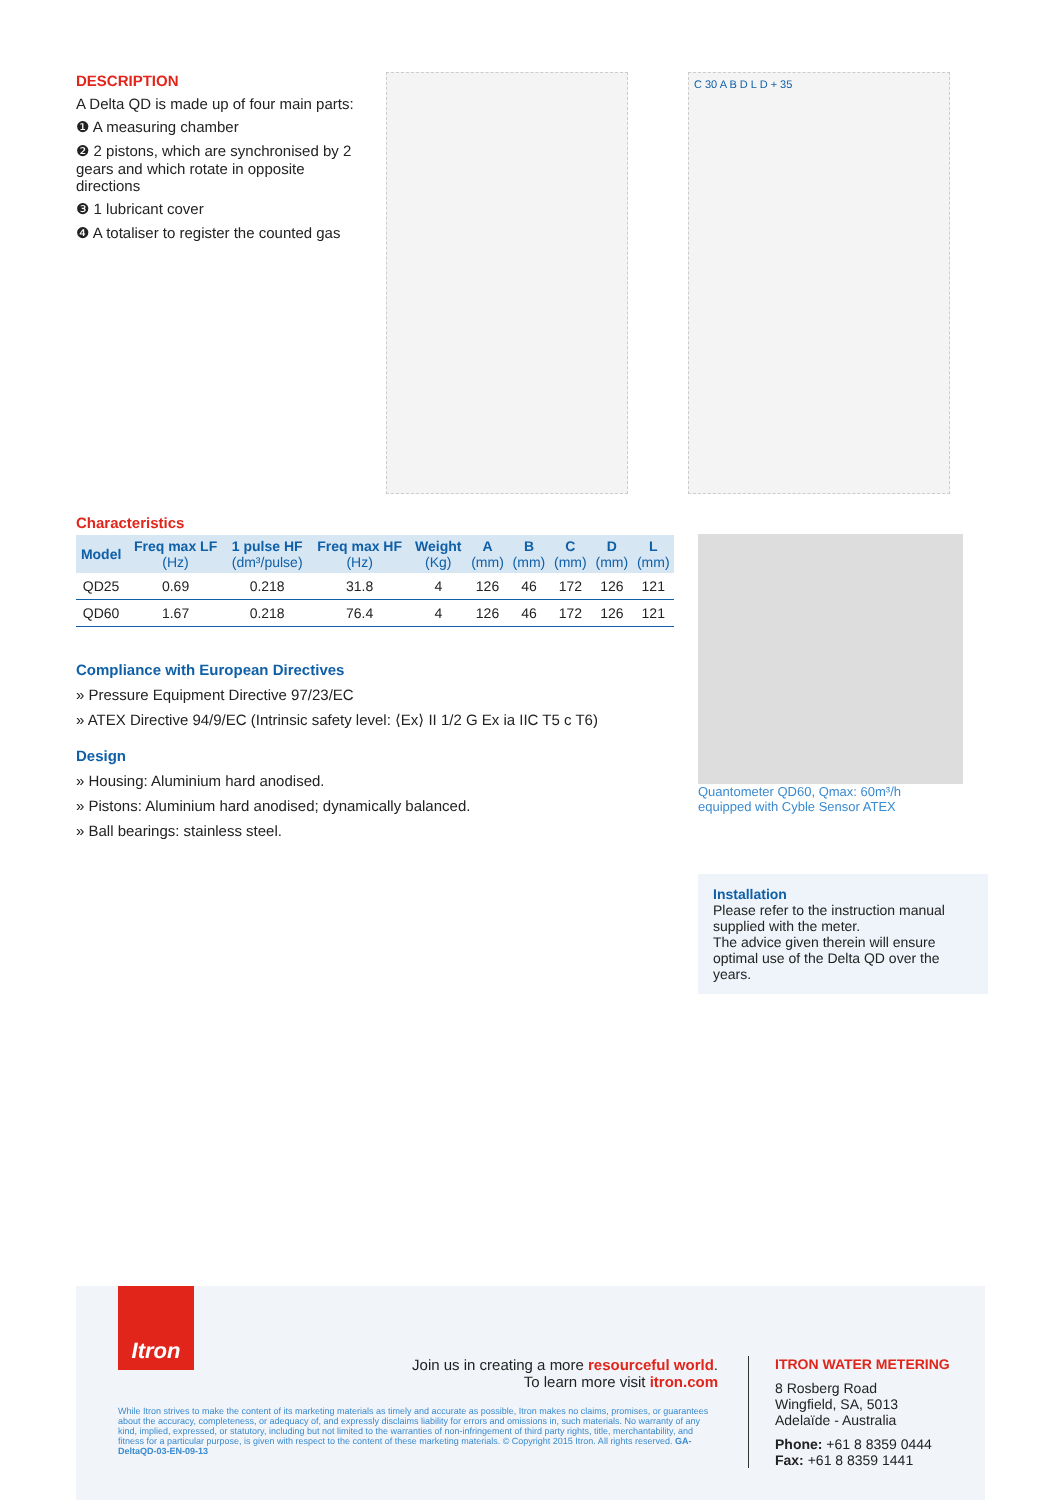DESCRIPTION
A Delta QD is made up of four main parts:
❶ A measuring chamber
❷ 2 pistons, which are synchronised by 2 gears and which rotate in opposite directions
❸ 1 lubricant cover
❹ A totaliser to register the counted gas
C 30 A B D L D + 35
Characteristics
| Model | Freq max LF (Hz) | 1 pulse HF (dm³/pulse) | Freq max HF (Hz) | Weight (Kg) | A (mm) | B (mm) | C (mm) | D (mm) | L (mm) |
| --- | --- | --- | --- | --- | --- | --- | --- | --- | --- |
| QD25 | 0.69 | 0.218 | 31.8 | 4 | 126 | 46 | 172 | 126 | 121 |
| QD60 | 1.67 | 0.218 | 76.4 | 4 | 126 | 46 | 172 | 126 | 121 |
Compliance with European Directives
» Pressure Equipment Directive 97/23/EC
» ATEX Directive 94/9/EC (Intrinsic safety level: ⟨Ex⟩ II 1/2 G Ex ia IIC T5 c T6)
Design
» Housing: Aluminium hard anodised.
» Pistons: Aluminium hard anodised; dynamically balanced.
» Ball bearings: stainless steel.
Quantometer QD60, Qmax: 60m³/h
equipped with Cyble Sensor ATEX
Installation
Please refer to the instruction manual supplied with the meter.
The advice given therein will ensure optimal use of the Delta QD over the years.
Itron
Join us in creating a more resourceful world.
To learn more visit itron.com
While Itron strives to make the content of its marketing materials as timely and accurate as possible, Itron makes no claims, promises, or guarantees about the accuracy, completeness, or adequacy of, and expressly disclaims liability for errors and omissions in, such materials. No warranty of any kind, implied, expressed, or statutory, including but not limited to the warranties of non-infringement of third party rights, title, merchantability, and fitness for a particular purpose, is given with respect to the content of these marketing materials. © Copyright 2015 Itron. All rights reserved. GA-DeltaQD-03-EN-09-13
ITRON WATER METERING
8 Rosberg Road
Wingfield, SA, 5013
Adelaïde - Australia
Phone: +61 8 8359 0444
Fax: +61 8 8359 1441